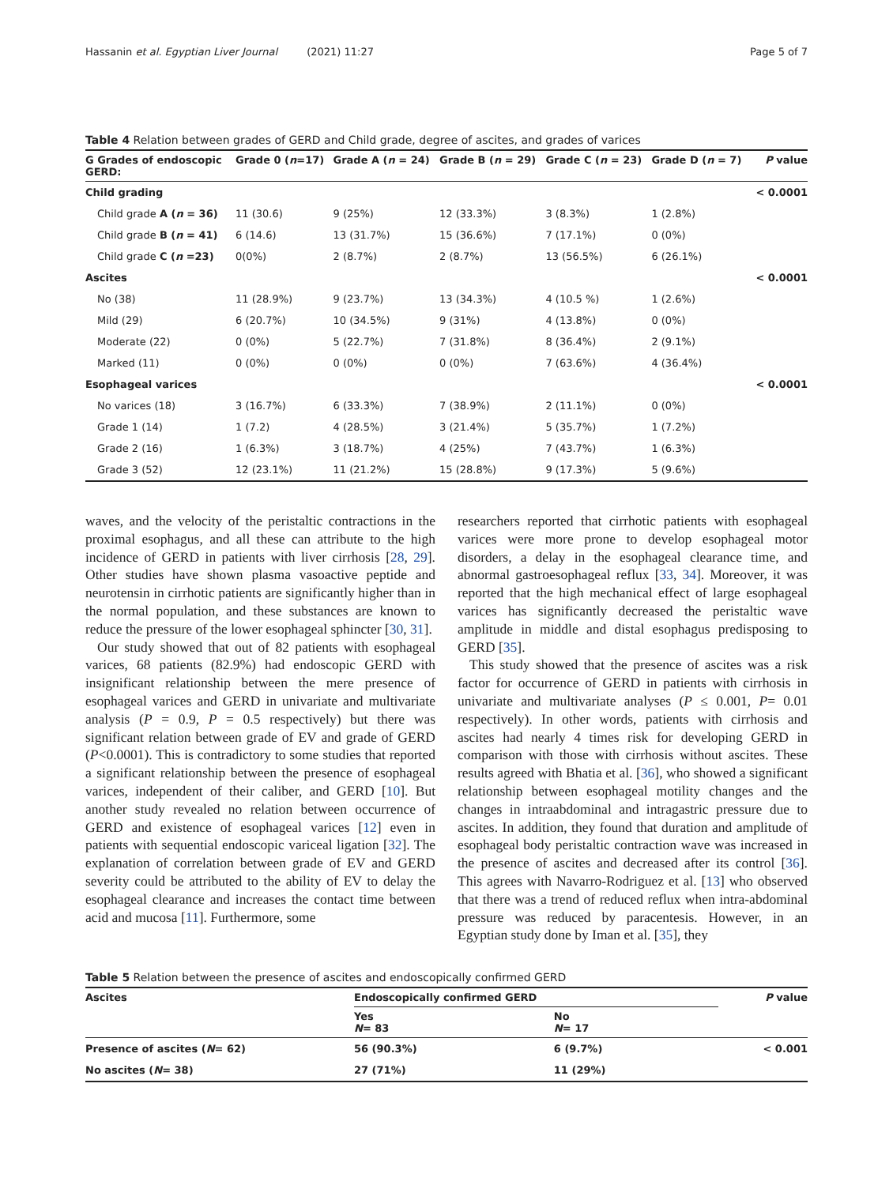Hassanin et al. Egyptian Liver Journal (2021) 11:27 Page 5 of 7
Table 4 Relation between grades of GERD and Child grade, degree of ascites, and grades of varices
| G Grades of endoscopic GERD: | Grade 0 ( n =17) | Grade A ( n = 24) | Grade B ( n = 29) | Grade C ( n = 23) | Grade D ( n = 7) | P value |
| --- | --- | --- | --- | --- | --- | --- |
| Child grading | | | | | | < 0.0001 |
| Child grade A ( n = 36) | 11 (30.6) | 9 (25%) | 12 (33.3%) | 3 (8.3%) | 1 (2.8%) | |
| Child grade B ( n = 41) | 6 (14.6) | 13 (31.7%) | 15 (36.6%) | 7 (17.1%) | 0 (0%) | |
| Child grade C ( n =23) | 0(0%) | 2 (8.7%) | 2 (8.7%) | 13 (56.5%) | 6 (26.1%) | |
| Ascites | | | | | | < 0.0001 |
| No (38) | 11 (28.9%) | 9 (23.7%) | 13 (34.3%) | 4 (10.5 %) | 1 (2.6%) | |
| Mild (29) | 6 (20.7%) | 10 (34.5%) | 9 (31%) | 4 (13.8%) | 0 (0%) | |
| Moderate (22) | 0 (0%) | 5 (22.7%) | 7 (31.8%) | 8 (36.4%) | 2 (9.1%) | |
| Marked (11) | 0 (0%) | 0 (0%) | 0 (0%) | 7 (63.6%) | 4 (36.4%) | |
| Esophageal varices | | | | | | < 0.0001 |
| No varices (18) | 3 (16.7%) | 6 (33.3%) | 7 (38.9%) | 2 (11.1%) | 0 (0%) | |
| Grade 1 (14) | 1 (7.2) | 4 (28.5%) | 3 (21.4%) | 5 (35.7%) | 1 (7.2%) | |
| Grade 2 (16) | 1 (6.3%) | 3 (18.7%) | 4 (25%) | 7 (43.7%) | 1 (6.3%) | |
| Grade 3 (52) | 12 (23.1%) | 11 (21.2%) | 15 (28.8%) | 9 (17.3%) | 5 (9.6%) | |
waves, and the velocity of the peristaltic contractions in the proximal esophagus, and all these can attribute to the high incidence of GERD in patients with liver cirrhosis [28, 29]. Other studies have shown plasma vasoactive peptide and neurotensin in cirrhotic patients are significantly higher than in the normal population, and these substances are known to reduce the pressure of the lower esophageal sphincter [30, 31].
Our study showed that out of 82 patients with esophageal varices, 68 patients (82.9%) had endoscopic GERD with insignificant relationship between the mere presence of esophageal varices and GERD in univariate and multivariate analysis (P = 0.9, P = 0.5 respectively) but there was significant relation between grade of EV and grade of GERD (P<0.0001). This is contradictory to some studies that reported a significant relationship between the presence of esophageal varices, independent of their caliber, and GERD [10]. But another study revealed no relation between occurrence of GERD and existence of esophageal varices [12] even in patients with sequential endoscopic variceal ligation [32]. The explanation of correlation between grade of EV and GERD severity could be attributed to the ability of EV to delay the esophageal clearance and increases the contact time between acid and mucosa [11]. Furthermore, some
researchers reported that cirrhotic patients with esophageal varices were more prone to develop esophageal motor disorders, a delay in the esophageal clearance time, and abnormal gastroesophageal reflux [33, 34]. Moreover, it was reported that the high mechanical effect of large esophageal varices has significantly decreased the peristaltic wave amplitude in middle and distal esophagus predisposing to GERD [35].
This study showed that the presence of ascites was a risk factor for occurrence of GERD in patients with cirrhosis in univariate and multivariate analyses (P ≤ 0.001, P= 0.01 respectively). In other words, patients with cirrhosis and ascites had nearly 4 times risk for developing GERD in comparison with those with cirrhosis without ascites. These results agreed with Bhatia et al. [36], who showed a significant relationship between esophageal motility changes and the changes in intraabdominal and intragastric pressure due to ascites. In addition, they found that duration and amplitude of esophageal body peristaltic contraction wave was increased in the presence of ascites and decreased after its control [36]. This agrees with Navarro-Rodriguez et al. [13] who observed that there was a trend of reduced reflux when intra-abdominal pressure was reduced by paracentesis. However, in an Egyptian study done by Iman et al. [35], they
Table 5 Relation between the presence of ascites and endoscopically confirmed GERD
| Ascites | Endoscopically confirmed GERD | | P value |
| --- | --- | --- | --- |
| | Yes N = 83 | No N = 17 | |
| Presence of ascites ( N = 62) | 56 (90.3%) | 6 (9.7%) | < 0.001 |
| No ascites ( N = 38) | 27 (71%) | 11 (29%) | |